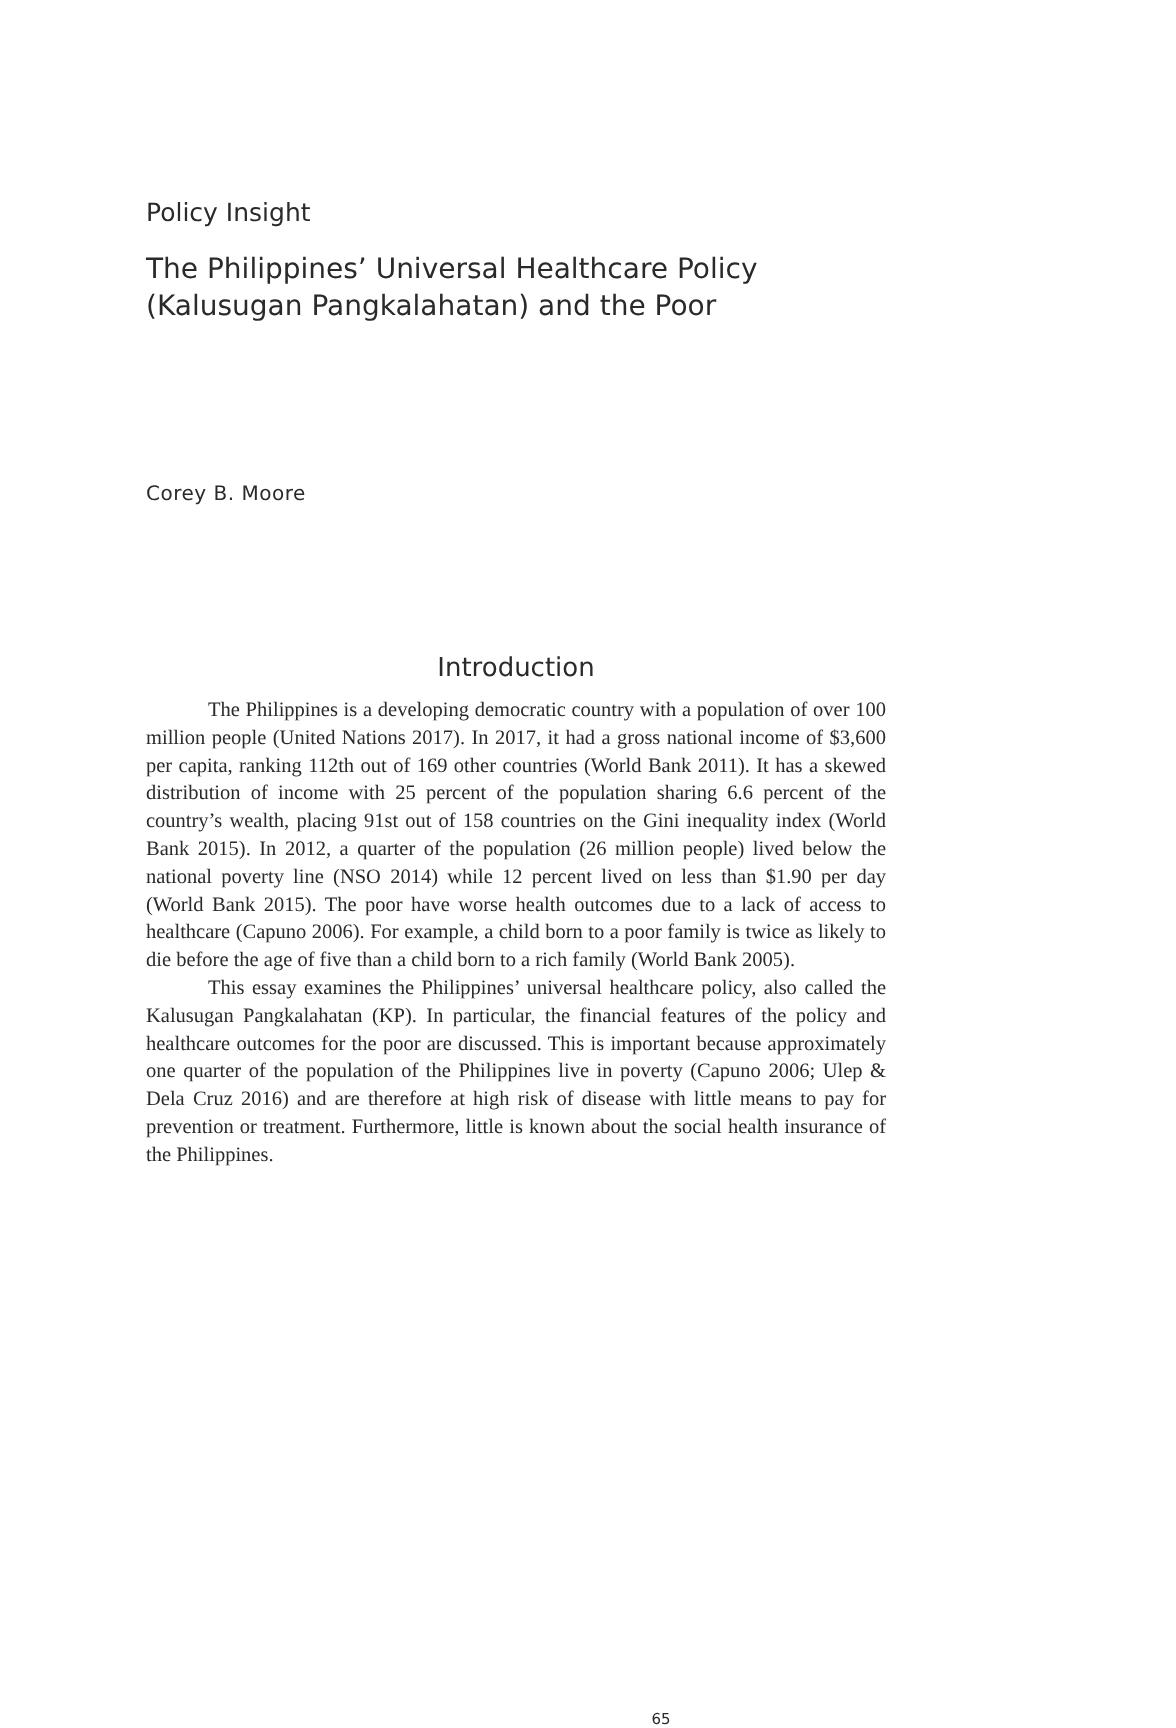Policy Insight
The Philippines’ Universal Healthcare Policy
(Kalusugan Pangkalahatan) and the Poor
Corey B. Moore
Introduction
The Philippines is a developing democratic country with a population of over 100 million people (United Nations 2017). In 2017, it had a gross national income of $3,600 per capita, ranking 112th out of 169 other countries (World Bank 2011). It has a skewed distribution of income with 25 percent of the population sharing 6.6 percent of the country’s wealth, placing 91st out of 158 countries on the Gini inequality index (World Bank 2015). In 2012, a quarter of the population (26 million people) lived below the national poverty line (NSO 2014) while 12 percent lived on less than $1.90 per day (World Bank 2015). The poor have worse health outcomes due to a lack of access to healthcare (Capuno 2006). For example, a child born to a poor family is twice as likely to die before the age of five than a child born to a rich family (World Bank 2005).
This essay examines the Philippines’ universal healthcare policy, also called the Kalusugan Pangkalahatan (KP). In particular, the financial features of the policy and healthcare outcomes for the poor are discussed. This is important because approximately one quarter of the population of the Philippines live in poverty (Capuno 2006; Ulep & Dela Cruz 2016) and are therefore at high risk of disease with little means to pay for prevention or treatment. Furthermore, little is known about the social health insurance of the Philippines.
65